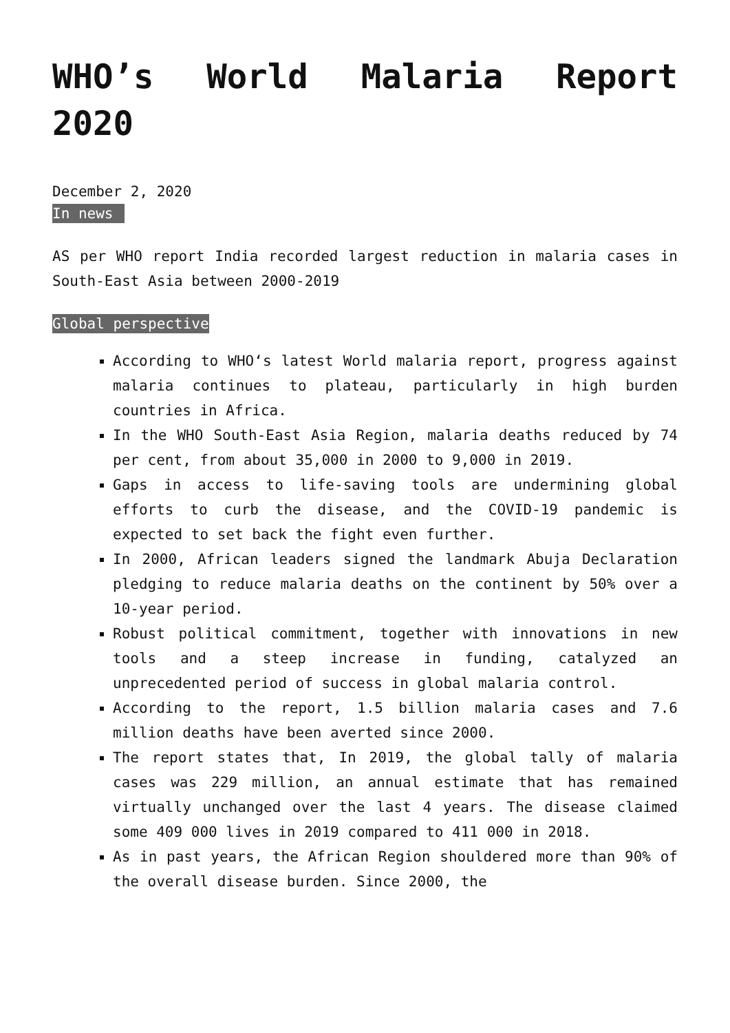WHO’s World Malaria Report 2020
December 2, 2020
In news
AS per WHO report India recorded largest reduction in malaria cases in South-East Asia between 2000-2019
Global perspective
According to WHO‘s latest World malaria report, progress against malaria continues to plateau, particularly in high burden countries in Africa.
In the WHO South-East Asia Region, malaria deaths reduced by 74 per cent, from about 35,000 in 2000 to 9,000 in 2019.
Gaps in access to life-saving tools are undermining global efforts to curb the disease, and the COVID-19 pandemic is expected to set back the fight even further.
In 2000, African leaders signed the landmark Abuja Declaration pledging to reduce malaria deaths on the continent by 50% over a 10-year period.
Robust political commitment, together with innovations in new tools and a steep increase in funding, catalyzed an unprecedented period of success in global malaria control.
According to the report, 1.5 billion malaria cases and 7.6 million deaths have been averted since 2000.
The report states that, In 2019, the global tally of malaria cases was 229 million, an annual estimate that has remained virtually unchanged over the last 4 years. The disease claimed some 409 000 lives in 2019 compared to 411 000 in 2018.
As in past years, the African Region shouldered more than 90% of the overall disease burden. Since 2000, the